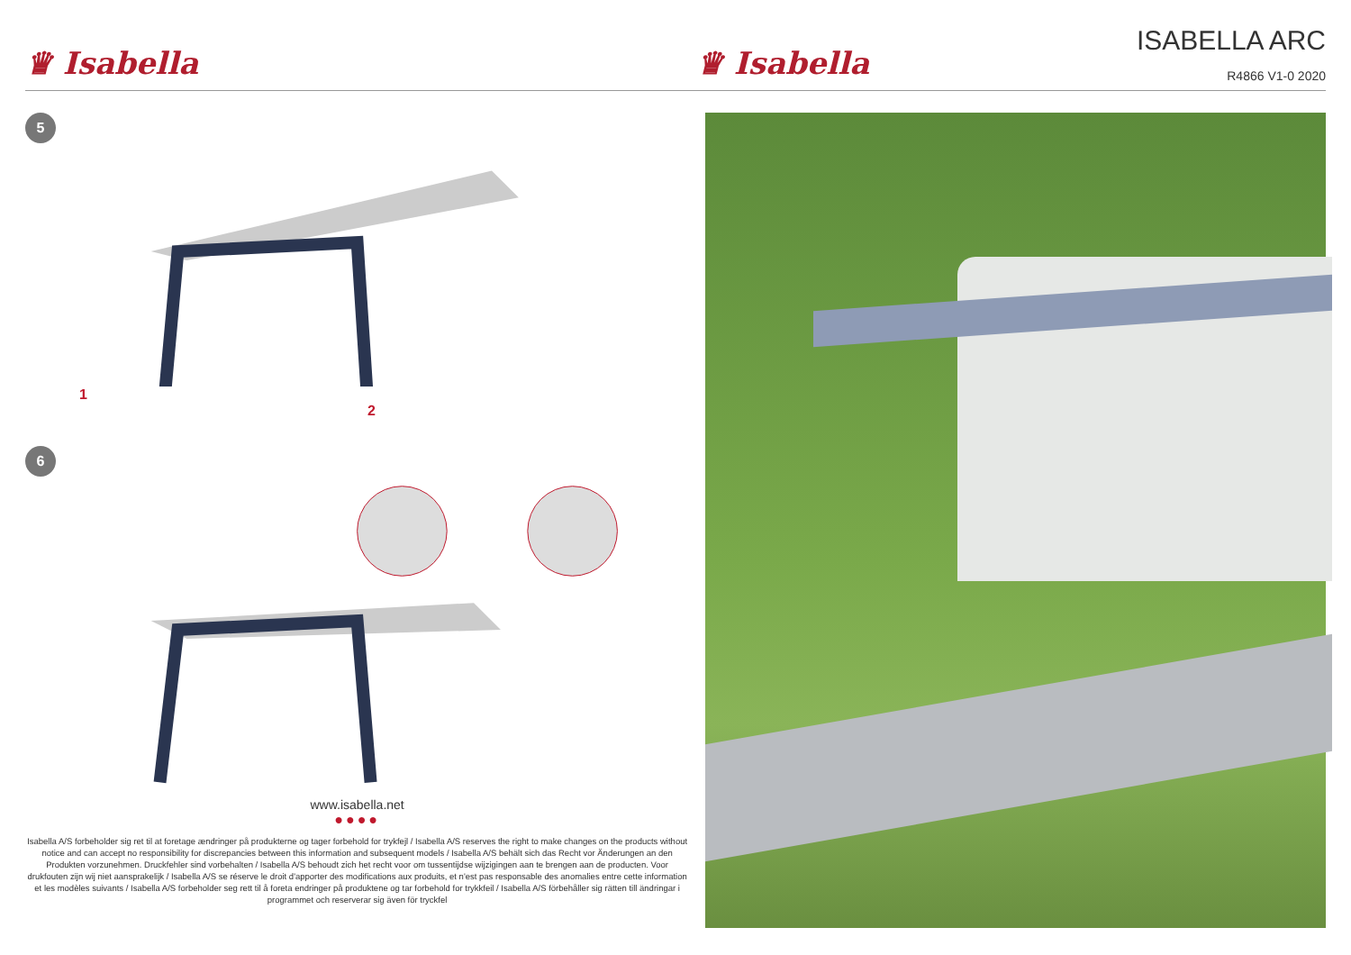♛ Isabella
♛ Isabella
ISABELLA ARC
R4866 V1-0 2020
5
1
2
6
www.isabella.net
●●●●
Isabella A/S forbeholder sig ret til at foretage ændringer på produkterne og tager forbehold for trykfejl / Isabella A/S reserves the right to make changes on the products without notice and can accept no responsibility for discrepancies between this information and subsequent models / Isabella A/S behält sich das Recht vor Änderungen an den Produkten vorzunehmen. Druckfehler sind vorbehalten / Isabella A/S behoudt zich het recht voor om tussentijdse wijzigingen aan te brengen aan de producten. Voor drukfouten zijn wij niet aansprakelijk / Isabella A/S se réserve le droit d'apporter des modifications aux produits, et n'est pas responsable des anomalies entre cette information et les modèles suivants / Isabella A/S forbeholder seg rett til å foreta endringer på produktene og tar forbehold for trykkfeil / Isabella A/S förbehåller sig rätten till ändringar i programmet och reserverar sig även för tryckfel